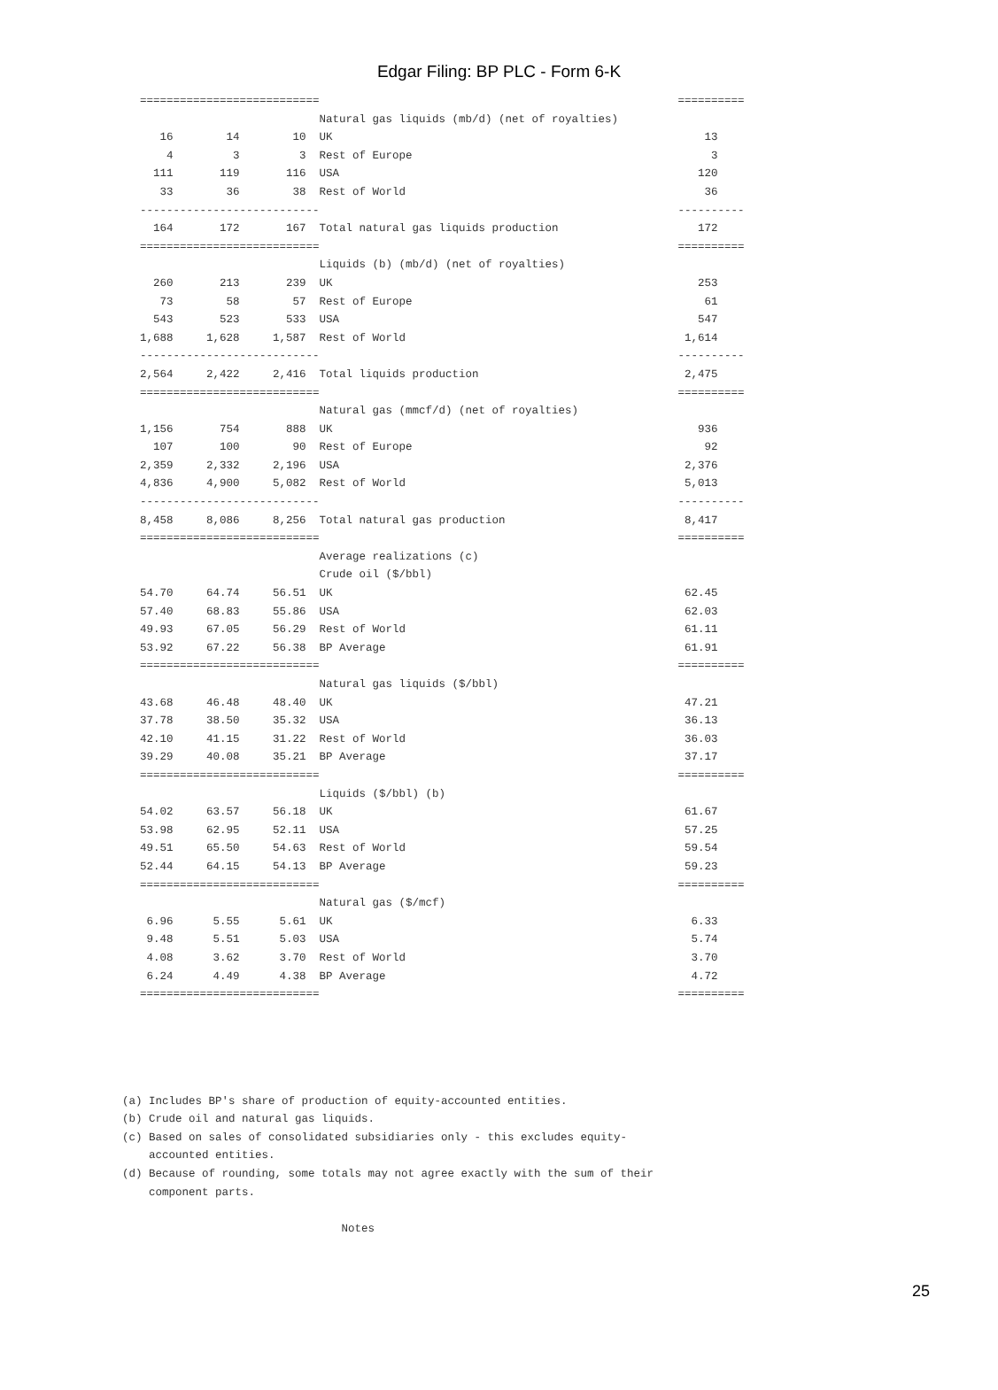Edgar Filing: BP PLC - Form 6-K
===========================                                                      ==========
                           Natural gas liquids (mb/d) (net of royalties)
   16        14        10  UK                                                        13
    4         3         3  Rest of Europe                                             3
  111       119       116  USA                                                      120
   33        36        38  Rest of World                                             36
---------------------------                                                      ----------
  164       172       167  Total natural gas liquids production                     172
===========================                                                      ==========
                           Liquids (b) (mb/d) (net of royalties)
  260       213       239  UK                                                       253
   73        58        57  Rest of Europe                                            61
  543       523       533  USA                                                      547
1,688     1,628     1,587  Rest of World                                          1,614
---------------------------                                                      ----------
2,564     2,422     2,416  Total liquids production                               2,475
===========================                                                      ==========
                           Natural gas (mmcf/d) (net of royalties)
1,156       754       888  UK                                                       936
  107       100        90  Rest of Europe                                            92
2,359     2,332     2,196  USA                                                    2,376
4,836     4,900     5,082  Rest of World                                          5,013
---------------------------                                                      ----------
8,458     8,086     8,256  Total natural gas production                           8,417
===========================                                                      ==========
                           Average realizations (c)
                           Crude oil ($/bbl)
54.70     64.74     56.51  UK                                                     62.45
57.40     68.83     55.86  USA                                                    62.03
49.93     67.05     56.29  Rest of World                                          61.11
53.92     67.22     56.38  BP Average                                             61.91
===========================                                                      ==========
                           Natural gas liquids ($/bbl)
43.68     46.48     48.40  UK                                                     47.21
37.78     38.50     35.32  USA                                                    36.13
42.10     41.15     31.22  Rest of World                                          36.03
39.29     40.08     35.21  BP Average                                             37.17
===========================                                                      ==========
                           Liquids ($/bbl) (b)
54.02     63.57     56.18  UK                                                     61.67
53.98     62.95     52.11  USA                                                    57.25
49.51     65.50     54.63  Rest of World                                          59.54
52.44     64.15     54.13  BP Average                                             59.23
===========================                                                      ==========
                           Natural gas ($/mcf)
 6.96      5.55      5.61  UK                                                      6.33
 9.48      5.51      5.03  USA                                                     5.74
 4.08      3.62      3.70  Rest of World                                           3.70
 6.24      4.49      4.38  BP Average                                              4.72
===========================                                                      ==========
(a) Includes BP's share of production of equity-accounted entities.
(b) Crude oil and natural gas liquids.
(c) Based on sales of consolidated subsidiaries only - this excludes equity-
    accounted entities.
(d) Because of rounding, some totals may not agree exactly with the sum of their
    component parts.

                                 Notes
25